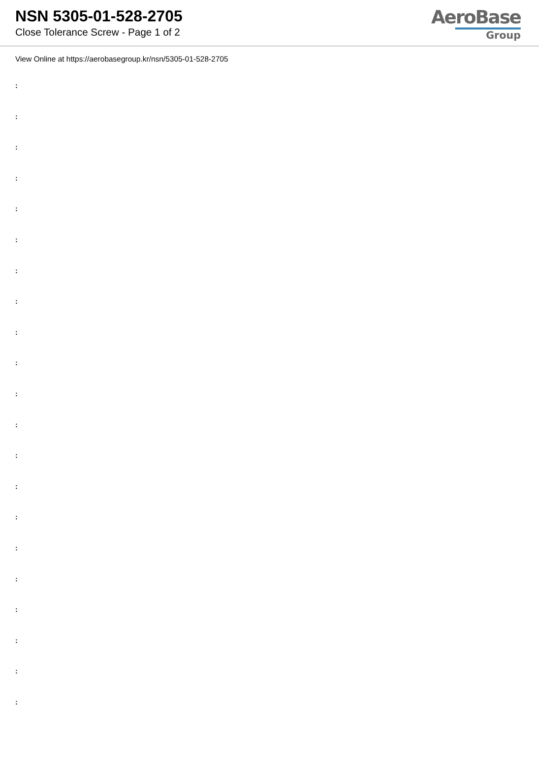NSN 5305-01-528-2705
Close Tolerance Screw - Page 1 of 2
AeroBase
Group
View Online at https://aerobasegroup.kr/nsn/5305-01-528-2705
:
:
:
:
:
:
:
:
:
:
:
:
:
:
:
:
:
:
:
:
: